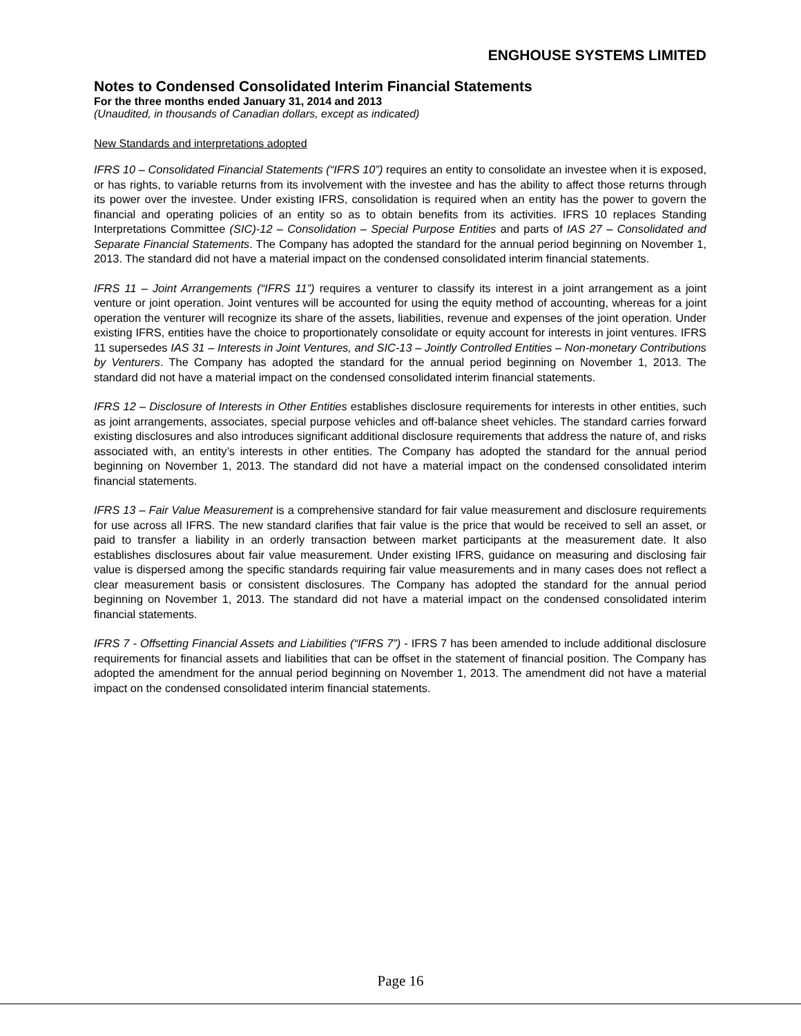ENGHOUSE SYSTEMS LIMITED
Notes to Condensed Consolidated Interim Financial Statements
For the three months ended January 31, 2014 and 2013
(Unaudited, in thousands of Canadian dollars, except as indicated)
New Standards and interpretations adopted
IFRS 10 – Consolidated Financial Statements (“IFRS 10”) requires an entity to consolidate an investee when it is exposed, or has rights, to variable returns from its involvement with the investee and has the ability to affect those returns through its power over the investee. Under existing IFRS, consolidation is required when an entity has the power to govern the financial and operating policies of an entity so as to obtain benefits from its activities. IFRS 10 replaces Standing Interpretations Committee (SIC)-12 – Consolidation – Special Purpose Entities and parts of IAS 27 – Consolidated and Separate Financial Statements. The Company has adopted the standard for the annual period beginning on November 1, 2013. The standard did not have a material impact on the condensed consolidated interim financial statements.
IFRS 11 – Joint Arrangements (“IFRS 11”) requires a venturer to classify its interest in a joint arrangement as a joint venture or joint operation. Joint ventures will be accounted for using the equity method of accounting, whereas for a joint operation the venturer will recognize its share of the assets, liabilities, revenue and expenses of the joint operation. Under existing IFRS, entities have the choice to proportionately consolidate or equity account for interests in joint ventures. IFRS 11 supersedes IAS 31 – Interests in Joint Ventures, and SIC-13 – Jointly Controlled Entities – Non-monetary Contributions by Venturers. The Company has adopted the standard for the annual period beginning on November 1, 2013. The standard did not have a material impact on the condensed consolidated interim financial statements.
IFRS 12 – Disclosure of Interests in Other Entities establishes disclosure requirements for interests in other entities, such as joint arrangements, associates, special purpose vehicles and off-balance sheet vehicles. The standard carries forward existing disclosures and also introduces significant additional disclosure requirements that address the nature of, and risks associated with, an entity’s interests in other entities. The Company has adopted the standard for the annual period beginning on November 1, 2013. The standard did not have a material impact on the condensed consolidated interim financial statements.
IFRS 13 – Fair Value Measurement is a comprehensive standard for fair value measurement and disclosure requirements for use across all IFRS. The new standard clarifies that fair value is the price that would be received to sell an asset, or paid to transfer a liability in an orderly transaction between market participants at the measurement date. It also establishes disclosures about fair value measurement. Under existing IFRS, guidance on measuring and disclosing fair value is dispersed among the specific standards requiring fair value measurements and in many cases does not reflect a clear measurement basis or consistent disclosures. The Company has adopted the standard for the annual period beginning on November 1, 2013. The standard did not have a material impact on the condensed consolidated interim financial statements.
IFRS 7 - Offsetting Financial Assets and Liabilities (“IFRS 7”) - IFRS 7 has been amended to include additional disclosure requirements for financial assets and liabilities that can be offset in the statement of financial position. The Company has adopted the amendment for the annual period beginning on November 1, 2013. The amendment did not have a material impact on the condensed consolidated interim financial statements.
Page 16